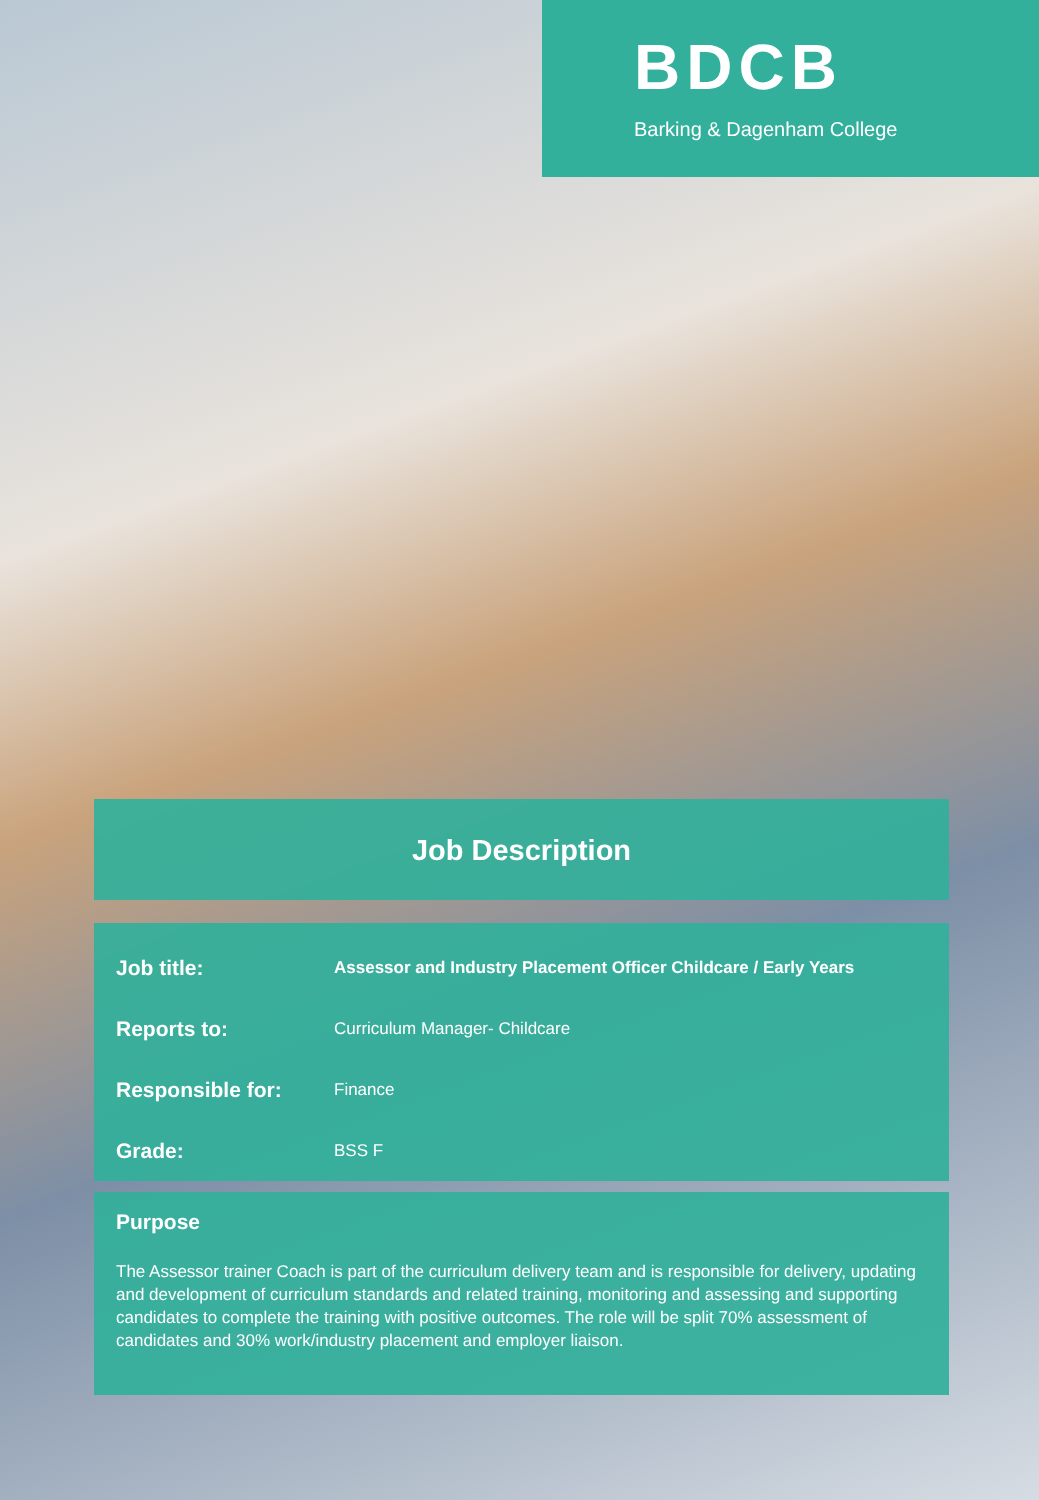BDCB
Barking & Dagenham College
Job Description
| Job title: | Assessor and Industry Placement Officer Childcare / Early Years |
| Reports to: | Curriculum Manager- Childcare |
| Responsible for: | Finance |
| Grade: | BSS F |
Purpose
The Assessor trainer Coach is part of the curriculum delivery team and is responsible for delivery, updating and development of curriculum standards and related training, monitoring and assessing and supporting candidates to complete the training with positive outcomes. The role will be split 70% assessment of candidates and 30% work/industry placement and employer liaison.